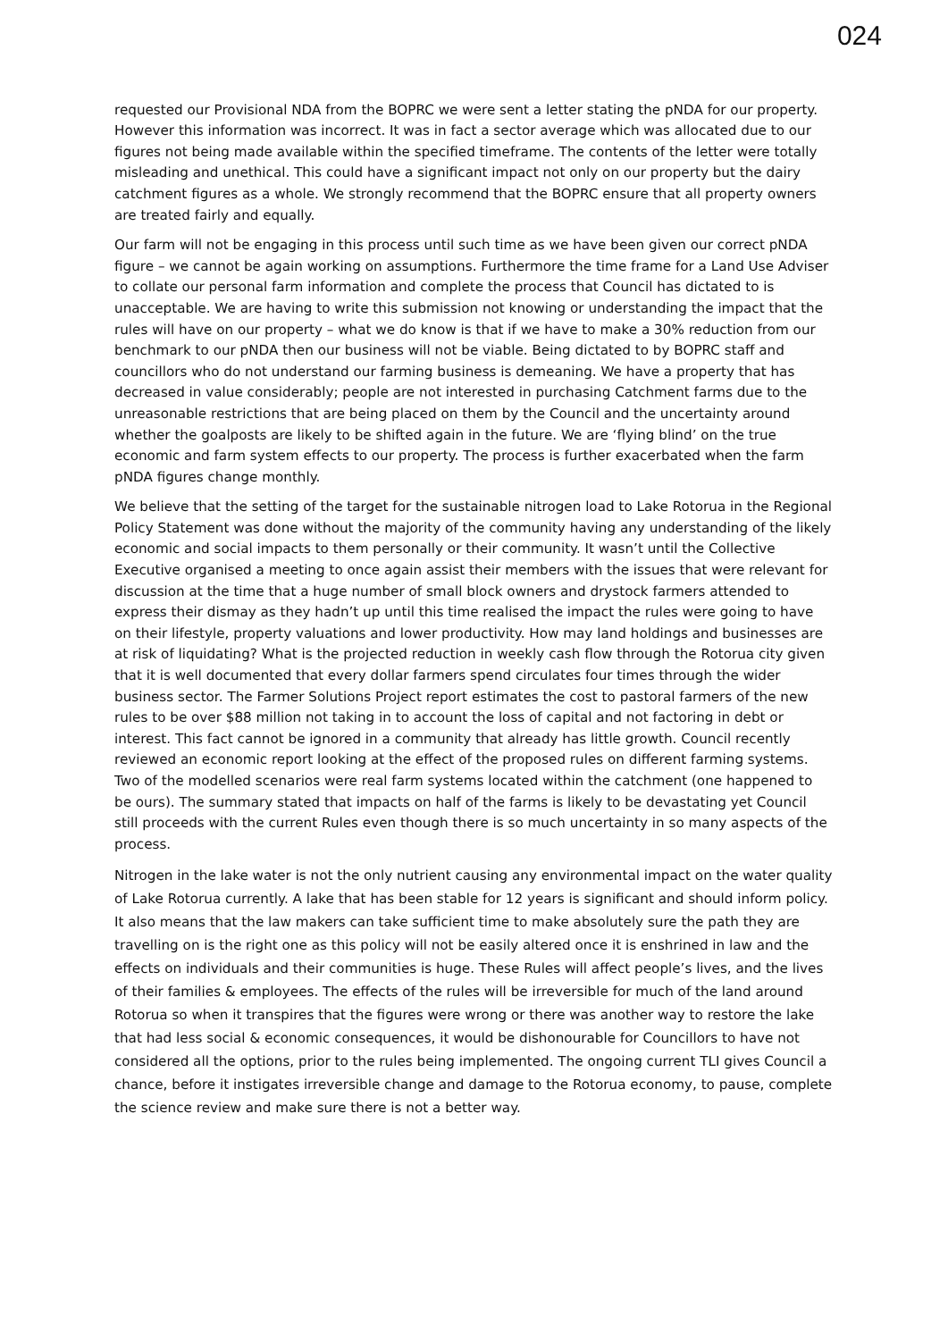024
requested our Provisional NDA from the BOPRC we were sent a letter stating the pNDA for our property. However this information was incorrect. It was in fact a sector average which was allocated due to our figures not being made available within the specified timeframe. The contents of the letter were totally misleading and unethical. This could have a significant impact not only on our property but the dairy catchment figures as a whole. We strongly recommend that the BOPRC ensure that all property owners are treated fairly and equally.
Our farm will not be engaging in this process until such time as we have been given our correct pNDA figure – we cannot be again working on assumptions. Furthermore the time frame for a Land Use Adviser to collate our personal farm information and complete the process that Council has dictated to is unacceptable. We are having to write this submission not knowing or understanding the impact that the rules will have on our property – what we do know is that if we have to make a 30% reduction from our benchmark to our pNDA then our business will not be viable. Being dictated to by BOPRC staff and councillors who do not understand our farming business is demeaning. We have a property that has decreased in value considerably; people are not interested in purchasing Catchment farms due to the unreasonable restrictions that are being placed on them by the Council and the uncertainty around whether the goalposts are likely to be shifted again in the future. We are ‘flying blind’ on the true economic and farm system effects to our property. The process is further exacerbated when the farm pNDA figures change monthly.
We believe that the setting of the target for the sustainable nitrogen load to Lake Rotorua in the Regional Policy Statement was done without the majority of the community having any understanding of the likely economic and social impacts to them personally or their community. It wasn’t until the Collective Executive organised a meeting to once again assist their members with the issues that were relevant for discussion at the time that a huge number of small block owners and drystock farmers attended to express their dismay as they hadn’t up until this time realised the impact the rules were going to have on their lifestyle, property valuations and lower productivity. How may land holdings and businesses are at risk of liquidating? What is the projected reduction in weekly cash flow through the Rotorua city given that it is well documented that every dollar farmers spend circulates four times through the wider business sector. The Farmer Solutions Project report estimates the cost to pastoral farmers of the new rules to be over $88 million not taking in to account the loss of capital and not factoring in debt or interest. This fact cannot be ignored in a community that already has little growth. Council recently reviewed an economic report looking at the effect of the proposed rules on different farming systems. Two of the modelled scenarios were real farm systems located within the catchment (one happened to be ours). The summary stated that impacts on half of the farms is likely to be devastating yet Council still proceeds with the current Rules even though there is so much uncertainty in so many aspects of the process.
Nitrogen in the lake water is not the only nutrient causing any environmental impact on the water quality of Lake Rotorua currently. A lake that has been stable for 12 years is significant and should inform policy. It also means that the law makers can take sufficient time to make absolutely sure the path they are travelling on is the right one as this policy will not be easily altered once it is enshrined in law and the effects on individuals and their communities is huge. These Rules will affect people’s lives, and the lives of their families & employees. The effects of the rules will be irreversible for much of the land around Rotorua so when it transpires that the figures were wrong or there was another way to restore the lake that had less social & economic consequences, it would be dishonourable for Councillors to have not considered all the options, prior to the rules being implemented. The ongoing current TLI gives Council a chance, before it instigates irreversible change and damage to the Rotorua economy, to pause, complete the science review and make sure there is not a better way.